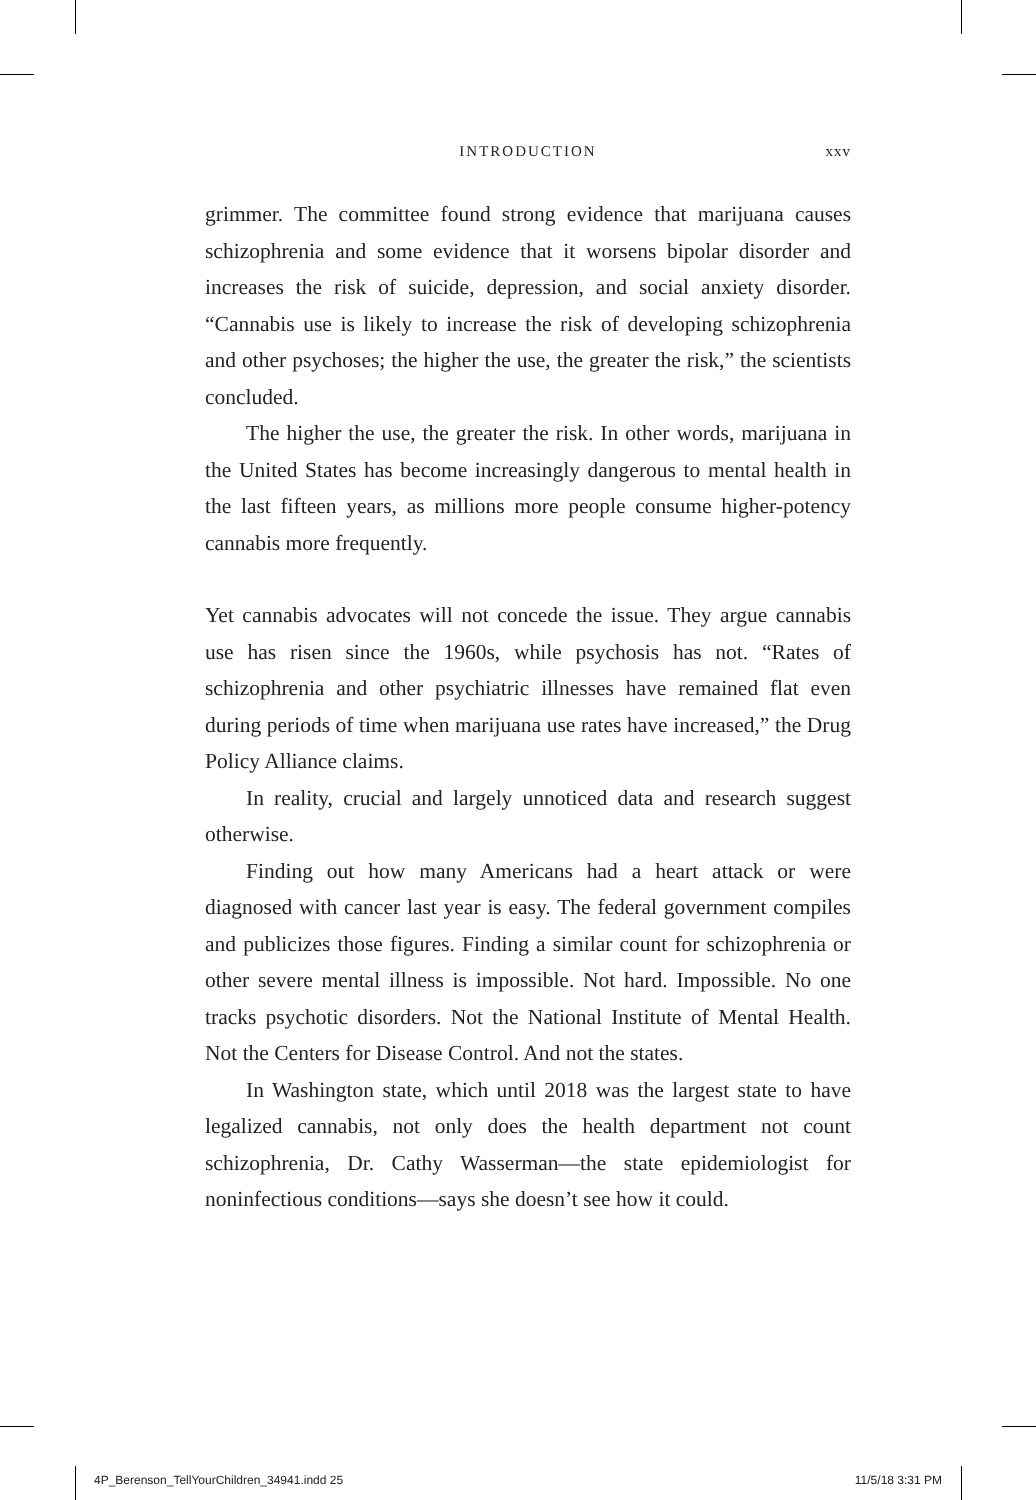INTRODUCTION xxv
grimmer. The committee found strong evidence that marijuana causes schizophrenia and some evidence that it worsens bipolar disorder and increases the risk of suicide, depression, and social anxiety disorder. “Cannabis use is likely to increase the risk of developing schizophrenia and other psychoses; the higher the use, the greater the risk,” the scientists concluded.
The higher the use, the greater the risk. In other words, marijuana in the United States has become increasingly dangerous to mental health in the last fifteen years, as millions more people consume higher-potency cannabis more frequently.
Yet cannabis advocates will not concede the issue. They argue cannabis use has risen since the 1960s, while psychosis has not. “Rates of schizophrenia and other psychiatric illnesses have remained flat even during periods of time when marijuana use rates have increased,” the Drug Policy Alliance claims.
In reality, crucial and largely unnoticed data and research suggest otherwise.
Finding out how many Americans had a heart attack or were diagnosed with cancer last year is easy. The federal government compiles and publicizes those figures. Finding a similar count for schizophrenia or other severe mental illness is impossible. Not hard. Impossible. No one tracks psychotic disorders. Not the National Institute of Mental Health. Not the Centers for Disease Control. And not the states.
In Washington state, which until 2018 was the largest state to have legalized cannabis, not only does the health department not count schizophrenia, Dr. Cathy Wasserman—the state epidemiologist for noninfectious conditions—says she doesn’t see how it could.
4P_Berenson_TellYourChildren_34941.indd 25 11/5/18 3:31 PM